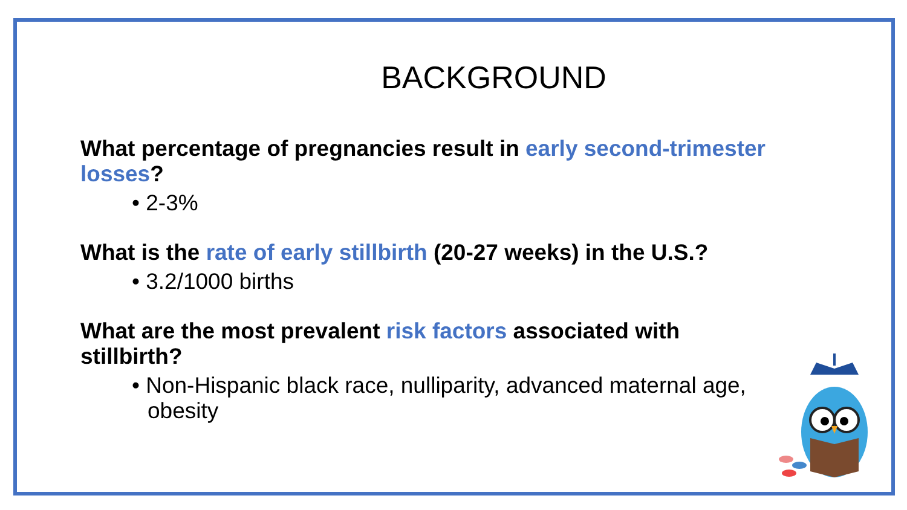BACKGROUND
What percentage of pregnancies result in early second-trimester losses?
• 2-3%
What is the rate of early stillbirth (20-27 weeks) in the U.S.?
• 3.2/1000 births
What are the most prevalent risk factors associated with stillbirth?
• Non-Hispanic black race, nulliparity, advanced maternal age, obesity